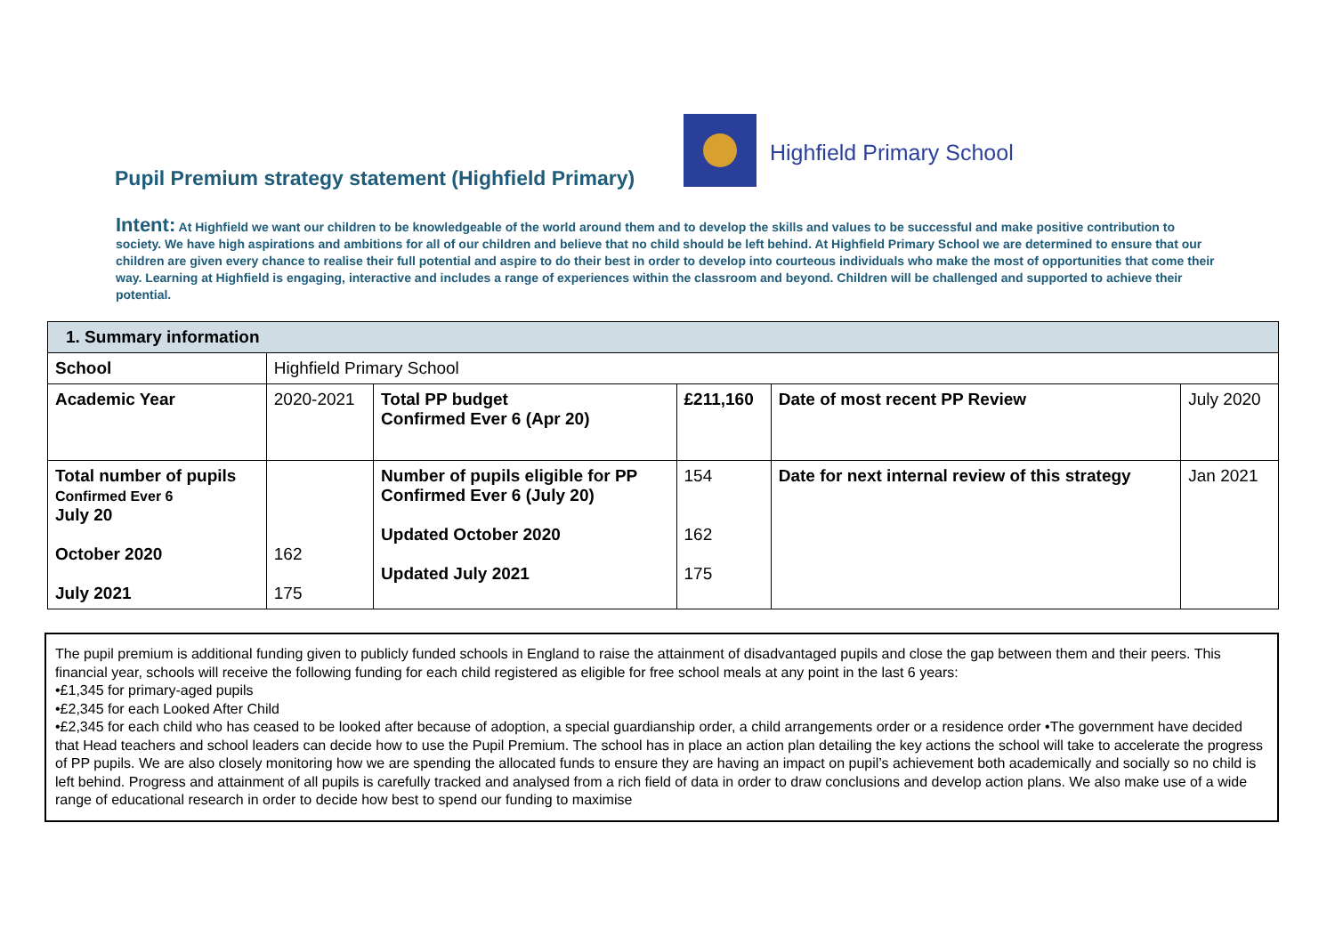Pupil Premium strategy statement (Highfield Primary)
Highfield Primary School
Intent: At Highfield we want our children to be knowledgeable of the world around them and to develop the skills and values to be successful and make positive contribution to society. We have high aspirations and ambitions for all of our children and believe that no child should be left behind. At Highfield Primary School we are determined to ensure that our children are given every chance to realise their full potential and aspire to do their best in order to develop into courteous individuals who make the most of opportunities that come their way. Learning at Highfield is engaging, interactive and includes a range of experiences within the classroom and beyond. Children will be challenged and supported to achieve their potential.
| 1. Summary information | | | | | |
| --- | --- | --- | --- | --- | --- |
| School | Highfield Primary School | | | | |
| Academic Year | 2020-2021 | Total PP budget Confirmed Ever 6 (Apr 20) | £211,160 | Date of most recent PP Review | July 2020 |
| Total number of pupils Confirmed Ever 6 July 20 October 2020 July 2021 | 162 175 | Number of pupils eligible for PP Confirmed Ever 6 (July 20) Updated October 2020 Updated July 2021 | 154 162 175 | Date for next internal review of this strategy | Jan 2021 |
The pupil premium is additional funding given to publicly funded schools in England to raise the attainment of disadvantaged pupils and close the gap between them and their peers. This financial year, schools will receive the following funding for each child registered as eligible for free school meals at any point in the last 6 years:
•£1,345 for primary-aged pupils
•£2,345 for each Looked After Child
•£2,345 for each child who has ceased to be looked after because of adoption, a special guardianship order, a child arrangements order or a residence order •The government have decided that Head teachers and school leaders can decide how to use the Pupil Premium. The school has in place an action plan detailing the key actions the school will take to accelerate the progress of PP pupils. We are also closely monitoring how we are spending the allocated funds to ensure they are having an impact on pupil’s achievement both academically and socially so no child is left behind. Progress and attainment of all pupils is carefully tracked and analysed from a rich field of data in order to draw conclusions and develop action plans. We also make use of a wide range of educational research in order to decide how best to spend our funding to maximise